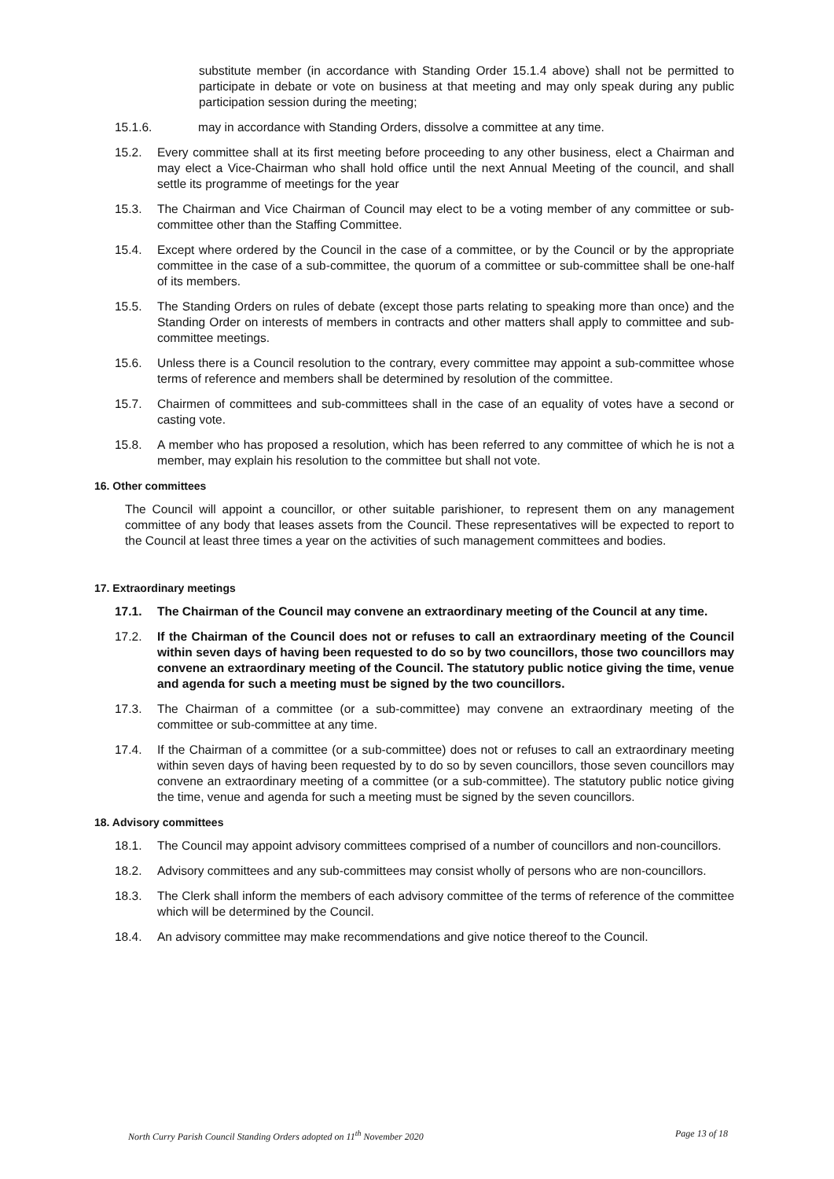substitute member (in accordance with Standing Order 15.1.4 above) shall not be permitted to participate in debate or vote on business at that meeting and may only speak during any public participation session during the meeting;
15.1.6. may in accordance with Standing Orders, dissolve a committee at any time.
15.2. Every committee shall at its first meeting before proceeding to any other business, elect a Chairman and may elect a Vice-Chairman who shall hold office until the next Annual Meeting of the council, and shall settle its programme of meetings for the year
15.3. The Chairman and Vice Chairman of Council may elect to be a voting member of any committee or sub-committee other than the Staffing Committee.
15.4. Except where ordered by the Council in the case of a committee, or by the Council or by the appropriate committee in the case of a sub-committee, the quorum of a committee or sub-committee shall be one-half of its members.
15.5. The Standing Orders on rules of debate (except those parts relating to speaking more than once) and the Standing Order on interests of members in contracts and other matters shall apply to committee and sub-committee meetings.
15.6. Unless there is a Council resolution to the contrary, every committee may appoint a sub-committee whose terms of reference and members shall be determined by resolution of the committee.
15.7. Chairmen of committees and sub-committees shall in the case of an equality of votes have a second or casting vote.
15.8. A member who has proposed a resolution, which has been referred to any committee of which he is not a member, may explain his resolution to the committee but shall not vote.
16. Other committees
The Council will appoint a councillor, or other suitable parishioner, to represent them on any management committee of any body that leases assets from the Council. These representatives will be expected to report to the Council at least three times a year on the activities of such management committees and bodies.
17. Extraordinary meetings
17.1. The Chairman of the Council may convene an extraordinary meeting of the Council at any time.
17.2. If the Chairman of the Council does not or refuses to call an extraordinary meeting of the Council within seven days of having been requested to do so by two councillors, those two councillors may convene an extraordinary meeting of the Council. The statutory public notice giving the time, venue and agenda for such a meeting must be signed by the two councillors.
17.3. The Chairman of a committee (or a sub-committee) may convene an extraordinary meeting of the committee or sub-committee at any time.
17.4. If the Chairman of a committee (or a sub-committee) does not or refuses to call an extraordinary meeting within seven days of having been requested by to do so by seven councillors, those seven councillors may convene an extraordinary meeting of a committee (or a sub-committee). The statutory public notice giving the time, venue and agenda for such a meeting must be signed by the seven councillors.
18. Advisory committees
18.1. The Council may appoint advisory committees comprised of a number of councillors and non-councillors.
18.2. Advisory committees and any sub-committees may consist wholly of persons who are non-councillors.
18.3. The Clerk shall inform the members of each advisory committee of the terms of reference of the committee which will be determined by the Council.
18.4. An advisory committee may make recommendations and give notice thereof to the Council.
North Curry Parish Council Standing Orders adopted on 11<sup>th</sup> November 2020 Page 13 of 18